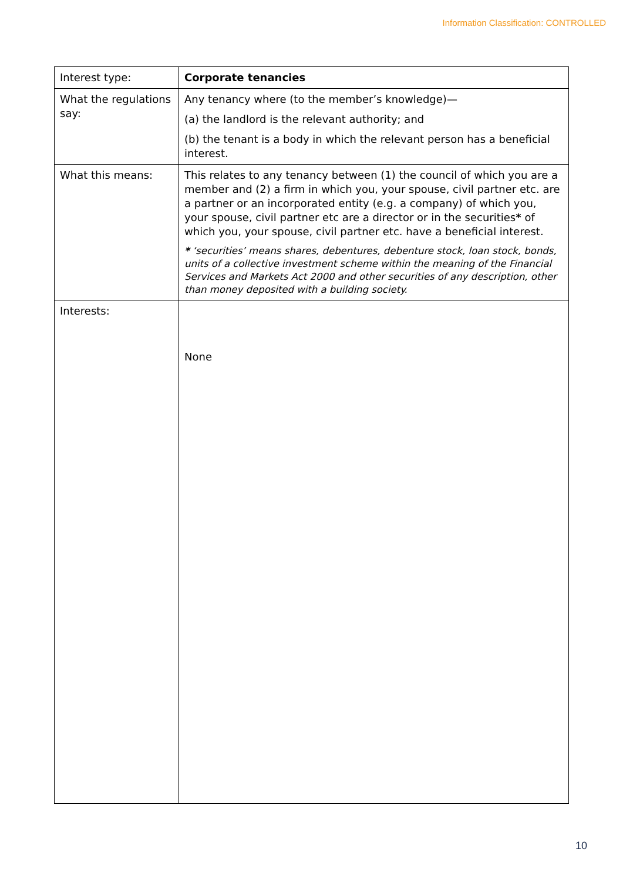Information Classification: CONTROLLED
| Interest type: | Corporate tenancies |
| What the regulations say: | Any tenancy where (to the member’s knowledge)— (a) the landlord is the relevant authority; and (b) the tenant is a body in which the relevant person has a beneficial interest. |
| What this means: | This relates to any tenancy between (1) the council of which you are a member and (2) a firm in which you, your spouse, civil partner etc. are a partner or an incorporated entity (e.g. a company) of which you, your spouse, civil partner etc are a director or in the securities * of which you, your spouse, civil partner etc. have a beneficial interest. * ‘securities’ means shares, debentures, debenture stock, loan stock, bonds, units of a collective investment scheme within the meaning of the Financial Services and Markets Act 2000 and other securities of any description, other than money deposited with a building society. |
| Interests: | None |
10